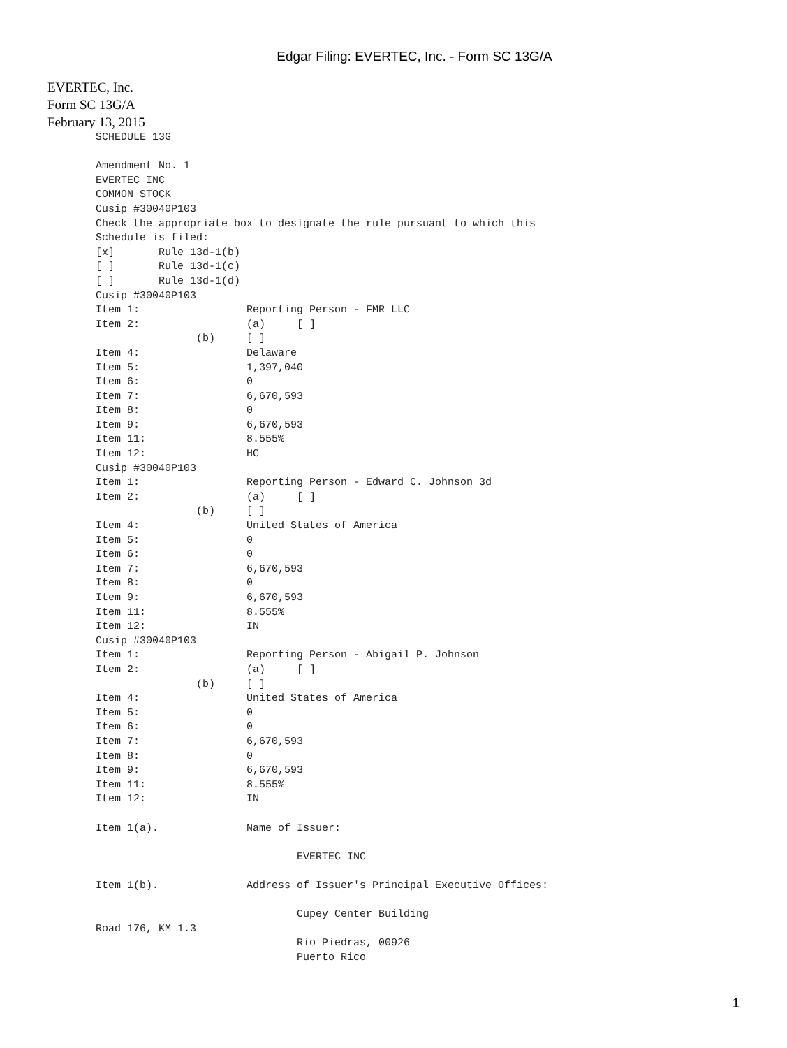Edgar Filing: EVERTEC, Inc. - Form SC 13G/A
EVERTEC, Inc.
Form SC 13G/A
February 13, 2015
SCHEDULE 13G

Amendment No. 1
EVERTEC INC
COMMON STOCK
Cusip #30040P103
Check the appropriate box to designate the rule pursuant to which this
Schedule is filed:
[x]       Rule 13d-1(b)
[ ]       Rule 13d-1(c)
[ ]       Rule 13d-1(d)
Cusip #30040P103
Item 1:                 Reporting Person - FMR LLC
Item 2:                 (a)     [ ]
                (b)     [ ]
Item 4:                 Delaware
Item 5:                 1,397,040
Item 6:                 0
Item 7:                 6,670,593
Item 8:                 0
Item 9:                 6,670,593
Item 11:                8.555%
Item 12:                HC
Cusip #30040P103
Item 1:                 Reporting Person - Edward C. Johnson 3d
Item 2:                 (a)     [ ]
                (b)     [ ]
Item 4:                 United States of America
Item 5:                 0
Item 6:                 0
Item 7:                 6,670,593
Item 8:                 0
Item 9:                 6,670,593
Item 11:                8.555%
Item 12:                IN
Cusip #30040P103
Item 1:                 Reporting Person - Abigail P. Johnson
Item 2:                 (a)     [ ]
                (b)     [ ]
Item 4:                 United States of America
Item 5:                 0
Item 6:                 0
Item 7:                 6,670,593
Item 8:                 0
Item 9:                 6,670,593
Item 11:                8.555%
Item 12:                IN

Item 1(a).              Name of Issuer:

                                EVERTEC INC

Item 1(b).              Address of Issuer's Principal Executive Offices:

                                Cupey Center Building
Road 176, KM 1.3
                                Rio Piedras, 00926
                                Puerto Rico
1